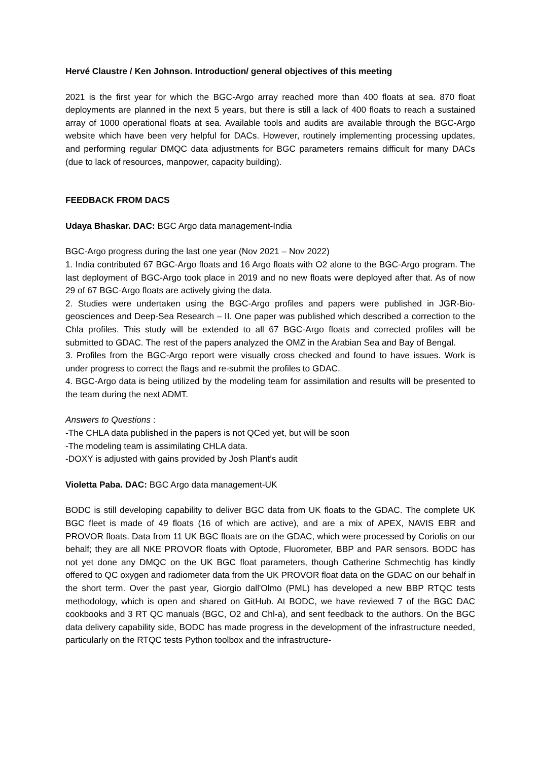Hervé Claustre / Ken Johnson. Introduction/ general objectives of this meeting
2021 is the first year for which the BGC-Argo array reached more than 400 floats at sea. 870 float deployments are planned in the next 5 years, but there is still a lack of 400 floats to reach a sustained array of 1000 operational floats at sea. Available tools and audits are available through the BGC-Argo website which have been very helpful for DACs. However, routinely implementing processing updates, and performing regular DMQC data adjustments for BGC parameters remains difficult for many DACs (due to lack of resources, manpower, capacity building).
FEEDBACK FROM DACS
Udaya Bhaskar. DAC: BGC Argo data management-India
BGC-Argo progress during the last one year (Nov 2021 – Nov 2022)
1. India contributed 67 BGC-Argo floats and 16 Argo floats with O2 alone to the BGC-Argo program. The last deployment of BGC-Argo took place in 2019 and no new floats were deployed after that. As of now 29 of 67 BGC-Argo floats are actively giving the data.
2. Studies were undertaken using the BGC-Argo profiles and papers were published in JGR-Bio-geosciences and Deep-Sea Research – II. One paper was published which described a correction to the Chla profiles. This study will be extended to all 67 BGC-Argo floats and corrected profiles will be submitted to GDAC. The rest of the papers analyzed the OMZ in the Arabian Sea and Bay of Bengal.
3. Profiles from the BGC-Argo report were visually cross checked and found to have issues. Work is under progress to correct the flags and re-submit the profiles to GDAC.
4. BGC-Argo data is being utilized by the modeling team for assimilation and results will be presented to the team during the next ADMT.
Answers to Questions :
-The CHLA data published in the papers is not QCed yet, but will be soon
-The modeling team is assimilating CHLA data.
-DOXY is adjusted with gains provided by Josh Plant’s audit
Violetta Paba. DAC: BGC Argo data management-UK
BODC is still developing capability to deliver BGC data from UK floats to the GDAC. The complete UK BGC fleet is made of 49 floats (16 of which are active), and are a mix of APEX, NAVIS EBR and PROVOR floats. Data from 11 UK BGC floats are on the GDAC, which were processed by Coriolis on our behalf; they are all NKE PROVOR floats with Optode, Fluorometer, BBP and PAR sensors. BODC has not yet done any DMQC on the UK BGC float parameters, though Catherine Schmechtig has kindly offered to QC oxygen and radiometer data from the UK PROVOR float data on the GDAC on our behalf in the short term. Over the past year, Giorgio dall'Olmo (PML) has developed a new BBP RTQC tests methodology, which is open and shared on GitHub. At BODC, we have reviewed 7 of the BGC DAC cookbooks and 3 RT QC manuals (BGC, O2 and Chl-a), and sent feedback to the authors. On the BGC data delivery capability side, BODC has made progress in the development of the infrastructure needed, particularly on the RTQC tests Python toolbox and the infrastructure-